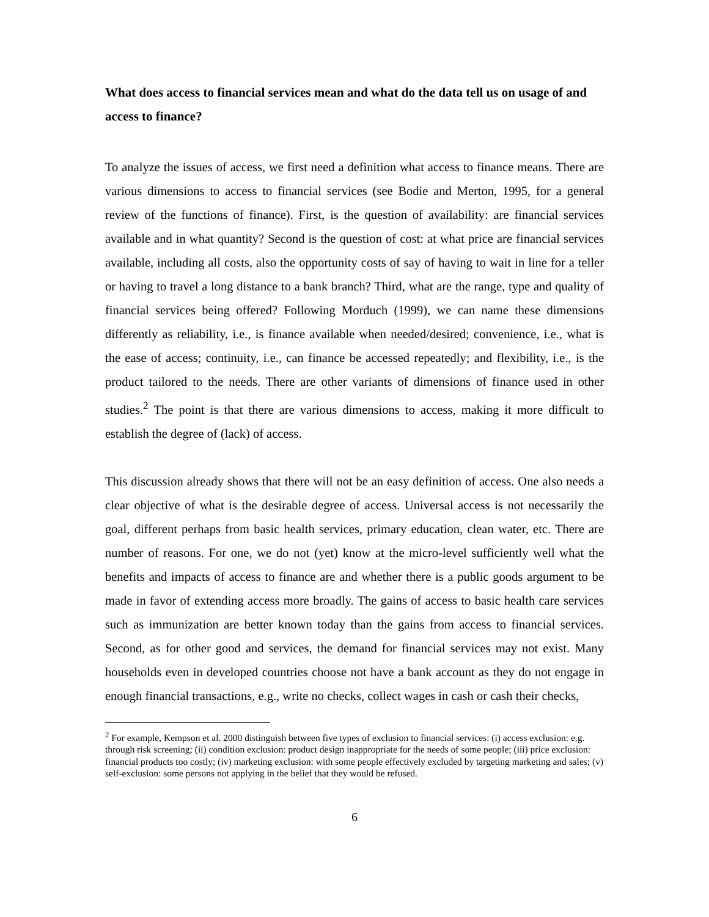What does access to financial services mean and what do the data tell us on usage of and access to finance?
To analyze the issues of access, we first need a definition what access to finance means. There are various dimensions to access to financial services (see Bodie and Merton, 1995, for a general review of the functions of finance). First, is the question of availability: are financial services available and in what quantity? Second is the question of cost: at what price are financial services available, including all costs, also the opportunity costs of say of having to wait in line for a teller or having to travel a long distance to a bank branch? Third, what are the range, type and quality of financial services being offered? Following Morduch (1999), we can name these dimensions differently as reliability, i.e., is finance available when needed/desired; convenience, i.e., what is the ease of access; continuity, i.e., can finance be accessed repeatedly; and flexibility, i.e., is the product tailored to the needs. There are other variants of dimensions of finance used in other studies.<sup>2</sup> The point is that there are various dimensions to access, making it more difficult to establish the degree of (lack) of access.
This discussion already shows that there will not be an easy definition of access. One also needs a clear objective of what is the desirable degree of access. Universal access is not necessarily the goal, different perhaps from basic health services, primary education, clean water, etc. There are number of reasons. For one, we do not (yet) know at the micro-level sufficiently well what the benefits and impacts of access to finance are and whether there is a public goods argument to be made in favor of extending access more broadly. The gains of access to basic health care services such as immunization are better known today than the gains from access to financial services. Second, as for other good and services, the demand for financial services may not exist. Many households even in developed countries choose not have a bank account as they do not engage in enough financial transactions, e.g., write no checks, collect wages in cash or cash their checks,
<sup>2</sup> For example, Kempson et al. 2000 distinguish between five types of exclusion to financial services: (i) access exclusion: e.g. through risk screening; (ii) condition exclusion: product design inappropriate for the needs of some people; (iii) price exclusion: financial products too costly; (iv) marketing exclusion: with some people effectively excluded by targeting marketing and sales; (v) self-exclusion: some persons not applying in the belief that they would be refused.
6